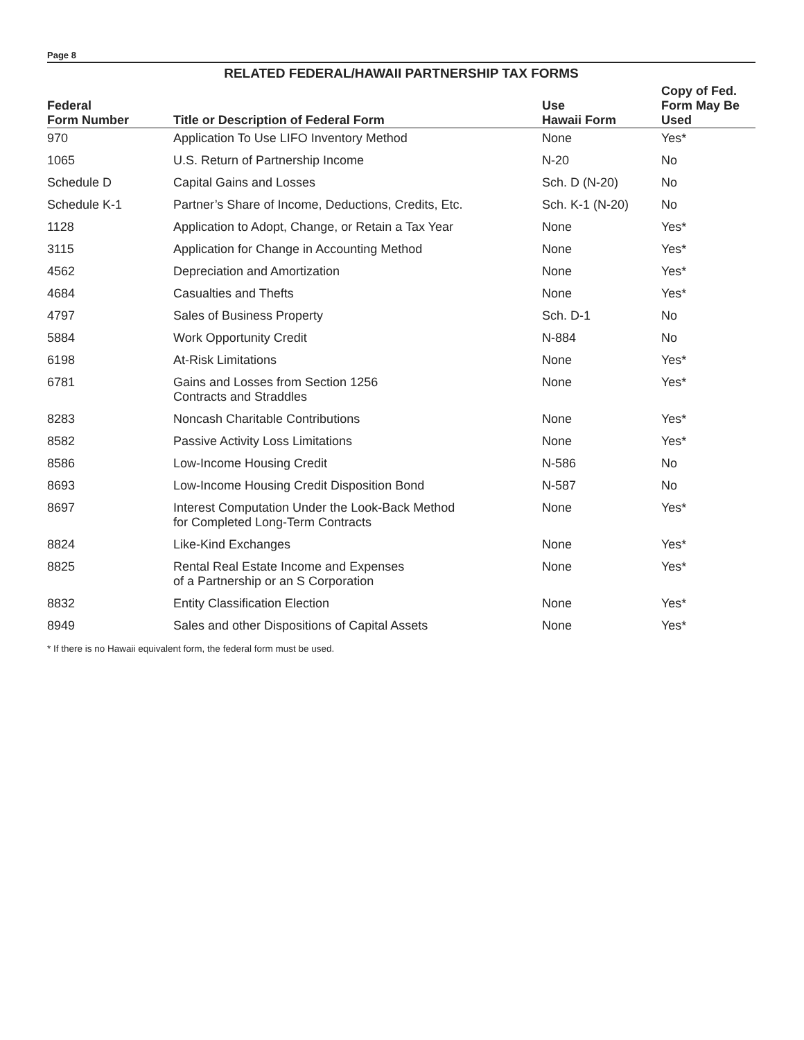Page 8
RELATED FEDERAL/HAWAII PARTNERSHIP TAX FORMS
| Federal Form Number | Title or Description of Federal Form | Use Hawaii Form | Copy of Fed. Form May Be Used |
| --- | --- | --- | --- |
| 970 | Application To Use LIFO Inventory Method | None | Yes* |
| 1065 | U.S. Return of Partnership Income | N-20 | No |
| Schedule D | Capital Gains and Losses | Sch. D (N-20) | No |
| Schedule K-1 | Partner’s Share of Income, Deductions, Credits, Etc. | Sch. K-1 (N-20) | No |
| 1128 | Application to Adopt, Change, or Retain a Tax Year | None | Yes* |
| 3115 | Application for Change in Accounting Method | None | Yes* |
| 4562 | Depreciation and Amortization | None | Yes* |
| 4684 | Casualties and Thefts | None | Yes* |
| 4797 | Sales of Business Property | Sch. D-1 | No |
| 5884 | Work Opportunity Credit | N-884 | No |
| 6198 | At-Risk Limitations | None | Yes* |
| 6781 | Gains and Losses from Section 1256 Contracts and Straddles | None | Yes* |
| 8283 | Noncash Charitable Contributions | None | Yes* |
| 8582 | Passive Activity Loss Limitations | None | Yes* |
| 8586 | Low-Income Housing Credit | N-586 | No |
| 8693 | Low-Income Housing Credit Disposition Bond | N-587 | No |
| 8697 | Interest Computation Under the Look-Back Method for Completed Long-Term Contracts | None | Yes* |
| 8824 | Like-Kind Exchanges | None | Yes* |
| 8825 | Rental Real Estate Income and Expenses of a Partnership or an S Corporation | None | Yes* |
| 8832 | Entity Classification Election | None | Yes* |
| 8949 | Sales and other Dispositions of Capital Assets | None | Yes* |
* If there is no Hawaii equivalent form, the federal form must be used.